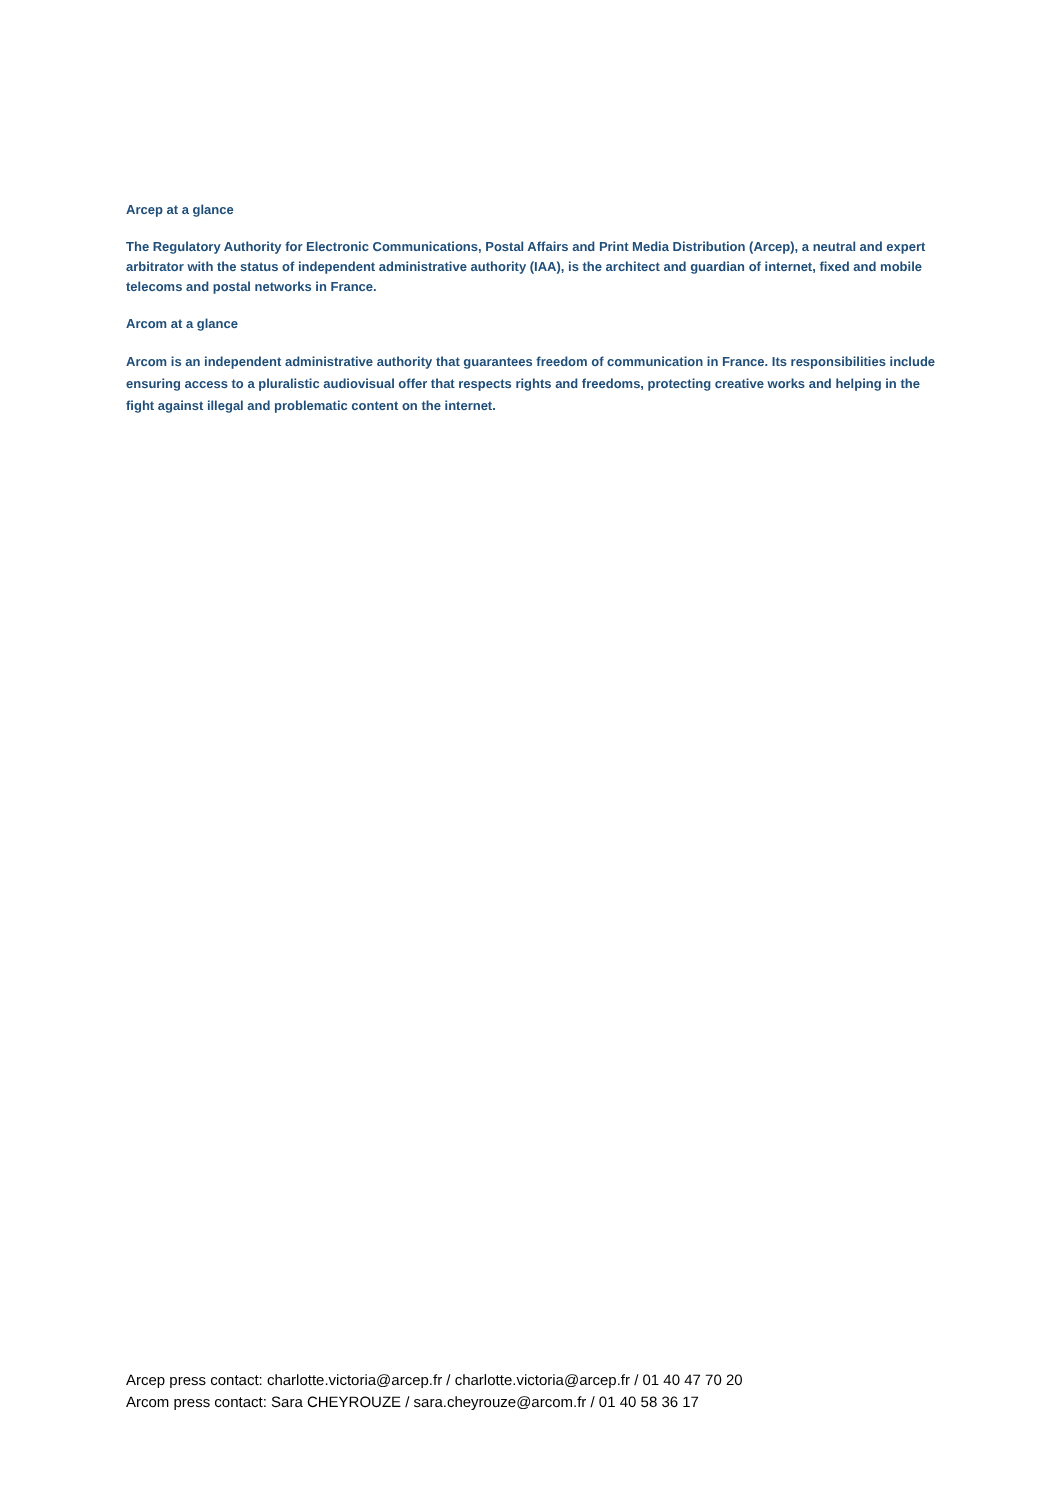Arcep at a glance
The Regulatory Authority for Electronic Communications, Postal Affairs and Print Media Distribution (Arcep), a neutral and expert arbitrator with the status of independent administrative authority (IAA), is the architect and guardian of internet, fixed and mobile telecoms and postal networks in France.
Arcom at a glance
Arcom is an independent administrative authority that guarantees freedom of communication in France. Its responsibilities include ensuring access to a pluralistic audiovisual offer that respects rights and freedoms, protecting creative works and helping in the fight against illegal and problematic content on the internet.
Arcep press contact: charlotte.victoria@arcep.fr / charlotte.victoria@arcep.fr / 01 40 47 70 20
Arcom press contact: Sara CHEYROUZE / sara.cheyrouze@arcom.fr / 01 40 58 36 17